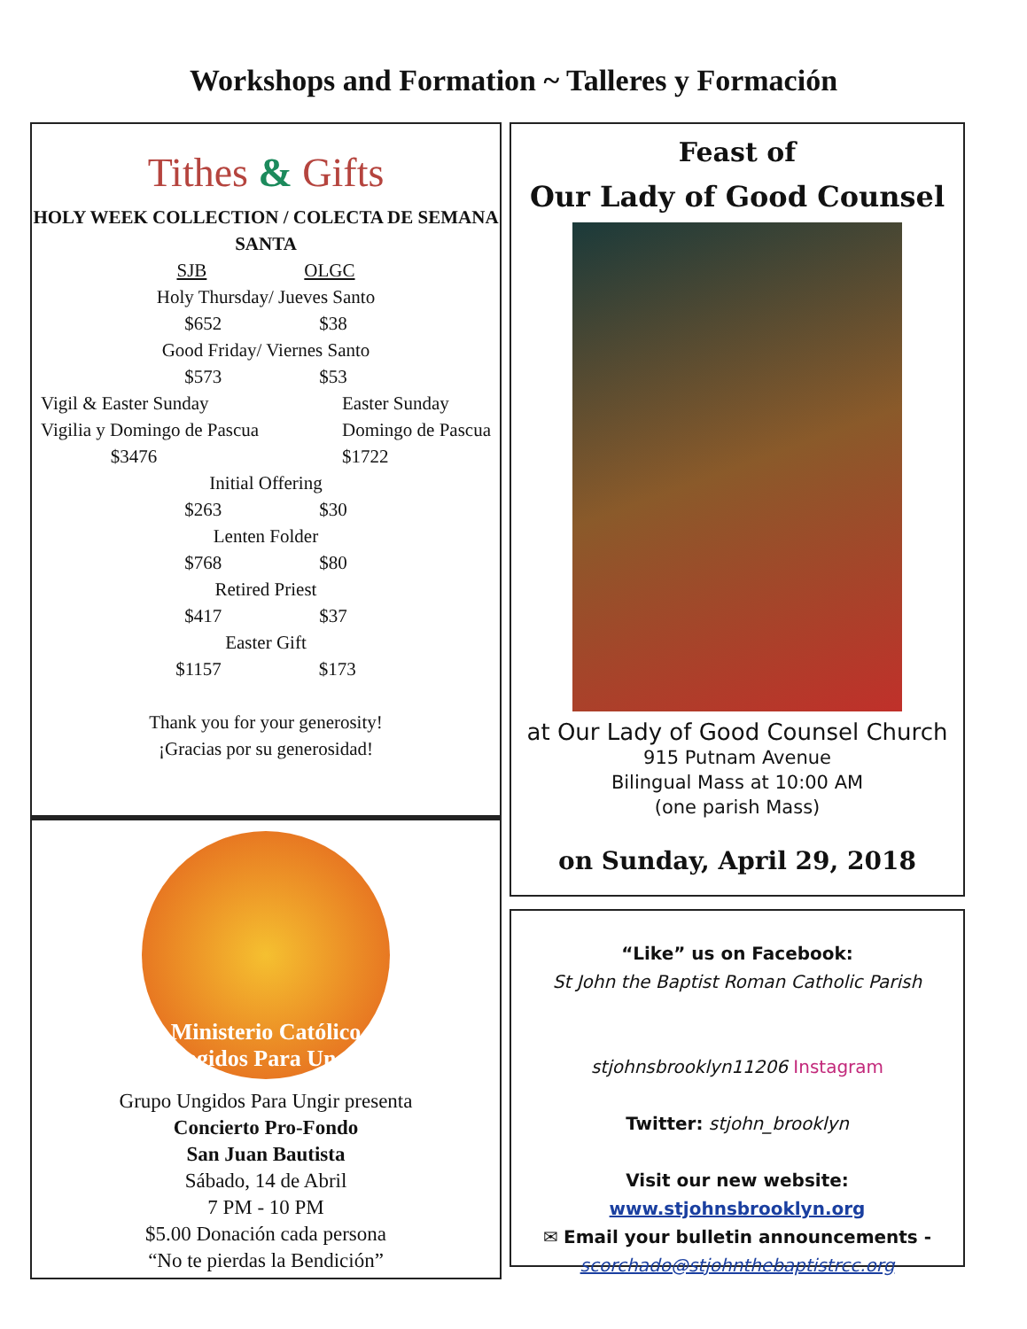Workshops and Formation ~ Talleres y Formación
Tithes & Gifts
HOLY WEEK COLLECTION / COLECTA DE SEMANA SANTA
SJB OLGC
Holy Thursday/ Jueves Santo
$652 $38
Good Friday/ Viernes Santo
$573 $53
Vigil & Easter Sunday
Vigilia y Domingo de Pascua
$3476
Easter Sunday
Domingo de Pascua
$1722
Initial Offering
$263 $30
Lenten Folder
$768 $80
Retired Priest
$417 $37
Easter Gift
$1157 $173
Thank you for your generosity!
¡Gracias por su generosidad!
Ministerio Católico
Ungidos Para Ungir
Grupo Ungidos Para Ungir presenta
Concierto Pro-Fondo
San Juan Bautista
Sábado, 14 de Abril
7 PM - 10 PM
$5.00 Donación cada persona
“No te pierdas la Bendición”
Feast of
Our Lady of Good Counsel
at Our Lady of Good Counsel Church
915 Putnam Avenue
Bilingual Mass at 10:00 AM
(one parish Mass)
on Sunday, April 29, 2018
“Like” us on Facebook:
St John the Baptist Roman Catholic Parish
stjohnsbrooklyn11206 Instagram
Twitter: stjohn_brooklyn
Visit our new website:
www.stjohnsbrooklyn.org
✉ Email your bulletin announcements -
scorchado@stjohnthebaptistrcc.org